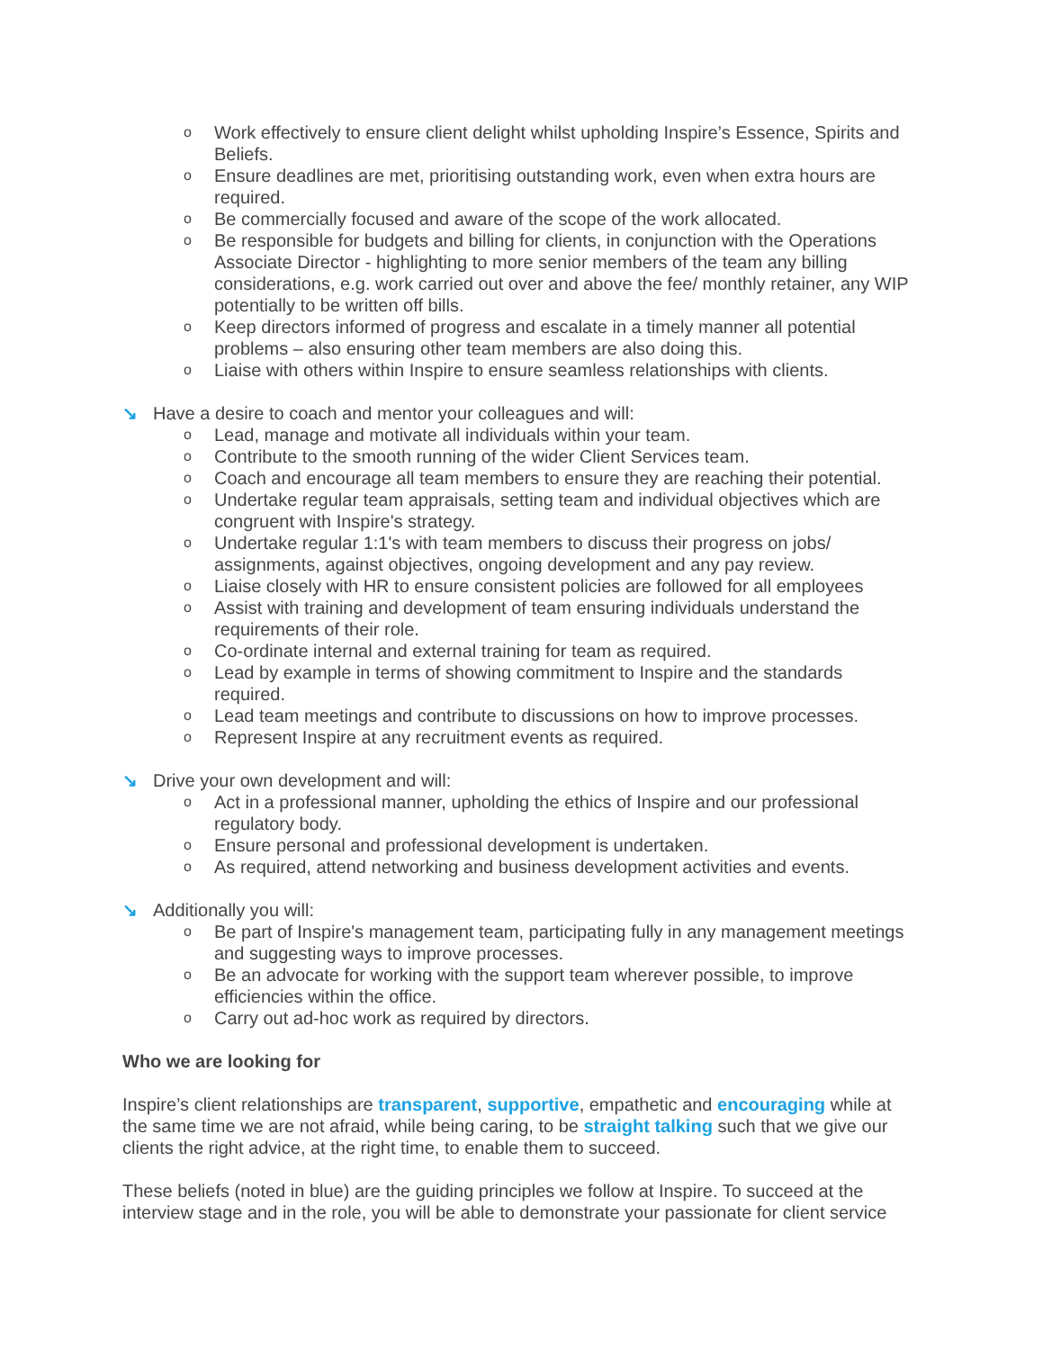o Work effectively to ensure client delight whilst upholding Inspire’s Essence, Spirits and Beliefs.
o Ensure deadlines are met, prioritising outstanding work, even when extra hours are required.
o Be commercially focused and aware of the scope of the work allocated.
o Be responsible for budgets and billing for clients, in conjunction with the Operations Associate Director - highlighting to more senior members of the team any billing considerations, e.g. work carried out over and above the fee/ monthly retainer, any WIP potentially to be written off bills.
o Keep directors informed of progress and escalate in a timely manner all potential problems – also ensuring other team members are also doing this.
o Liaise with others within Inspire to ensure seamless relationships with clients.
↘ Have a desire to coach and mentor your colleagues and will:
o Lead, manage and motivate all individuals within your team.
o Contribute to the smooth running of the wider Client Services team.
o Coach and encourage all team members to ensure they are reaching their potential.
o Undertake regular team appraisals, setting team and individual objectives which are congruent with Inspire's strategy.
o Undertake regular 1:1's with team members to discuss their progress on jobs/ assignments, against objectives, ongoing development and any pay review.
o Liaise closely with HR to ensure consistent policies are followed for all employees
o Assist with training and development of team ensuring individuals understand the requirements of their role.
o Co-ordinate internal and external training for team as required.
o Lead by example in terms of showing commitment to Inspire and the standards required.
o Lead team meetings and contribute to discussions on how to improve processes.
o Represent Inspire at any recruitment events as required.
↘ Drive your own development and will:
o Act in a professional manner, upholding the ethics of Inspire and our professional regulatory body.
o Ensure personal and professional development is undertaken.
o As required, attend networking and business development activities and events.
↘ Additionally you will:
o Be part of Inspire's management team, participating fully in any management meetings and suggesting ways to improve processes.
o Be an advocate for working with the support team wherever possible, to improve efficiencies within the office.
o Carry out ad-hoc work as required by directors.
Who we are looking for
Inspire’s client relationships are transparent, supportive, empathetic and encouraging while at the same time we are not afraid, while being caring, to be straight talking such that we give our clients the right advice, at the right time, to enable them to succeed.
These beliefs (noted in blue) are the guiding principles we follow at Inspire. To succeed at the interview stage and in the role, you will be able to demonstrate your passionate for client service